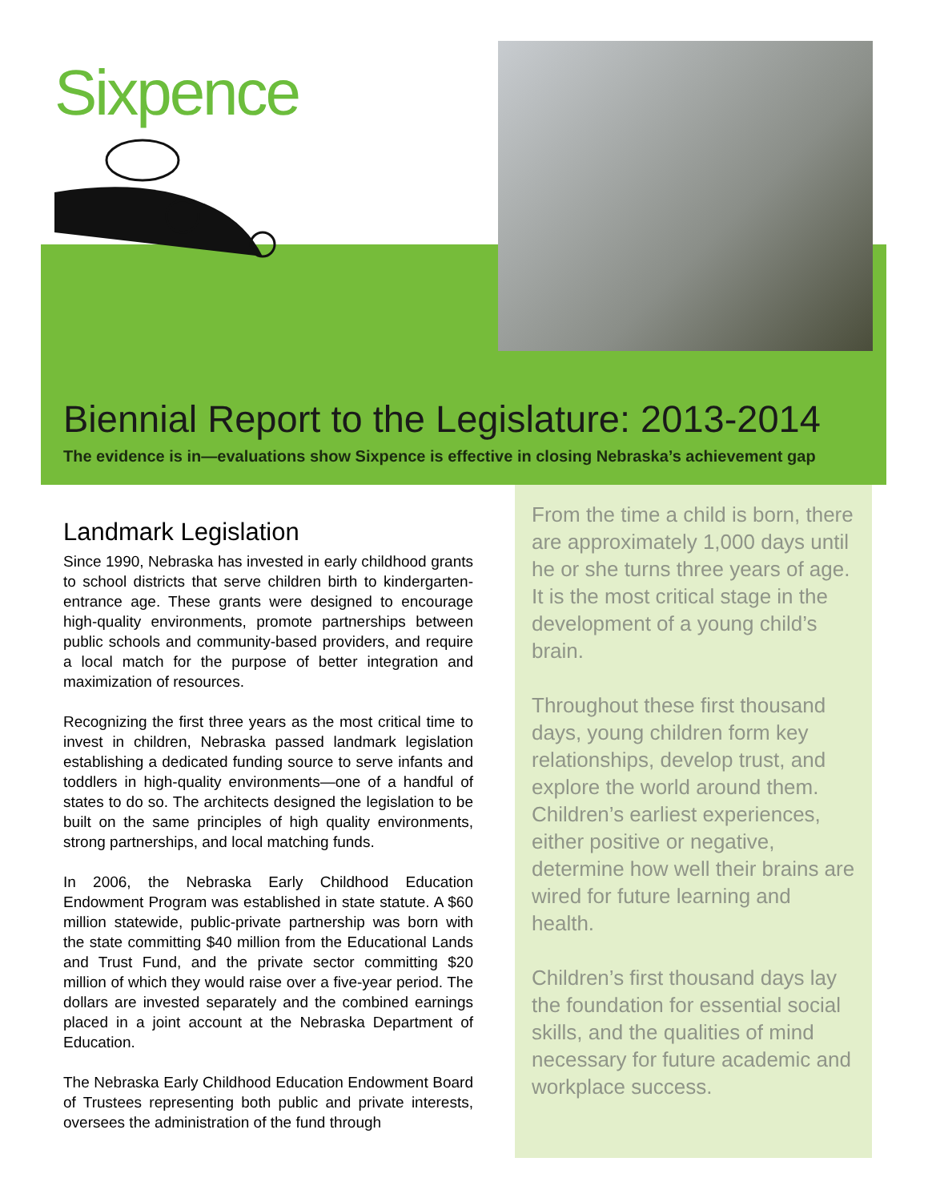Sixpence
Biennial Report to the Legislature: 2013-2014
The evidence is in—evaluations show Sixpence is effective in closing Nebraska’s achievement gap
Landmark Legislation
Since 1990, Nebraska has invested in early childhood grants to school districts that serve children birth to kindergarten-entrance age. These grants were designed to encourage high-quality environments, promote partnerships between public schools and community-based providers, and require a local match for the purpose of better integration and maximization of resources.
Recognizing the first three years as the most critical time to invest in children, Nebraska passed landmark legislation establishing a dedicated funding source to serve infants and toddlers in high-quality environments—one of a handful of states to do so. The architects designed the legislation to be built on the same principles of high quality environments, strong partnerships, and local matching funds.
In 2006, the Nebraska Early Childhood Education Endowment Program was established in state statute. A $60 million statewide, public-private partnership was born with the state committing $40 million from the Educational Lands and Trust Fund, and the private sector committing $20 million of which they would raise over a five-year period. The dollars are invested separately and the combined earnings placed in a joint account at the Nebraska Department of Education.
The Nebraska Early Childhood Education Endowment Board of Trustees representing both public and private interests, oversees the administration of the fund through
From the time a child is born, there are approximately 1,000 days until he or she turns three years of age. It is the most critical stage in the development of a young child’s brain.
Throughout these first thousand days, young children form key relationships, develop trust, and explore the world around them. Children’s earliest experiences, either positive or negative, determine how well their brains are wired for future learning and health.
Children’s first thousand days lay the foundation for essential social skills, and the qualities of mind necessary for future academic and workplace success.